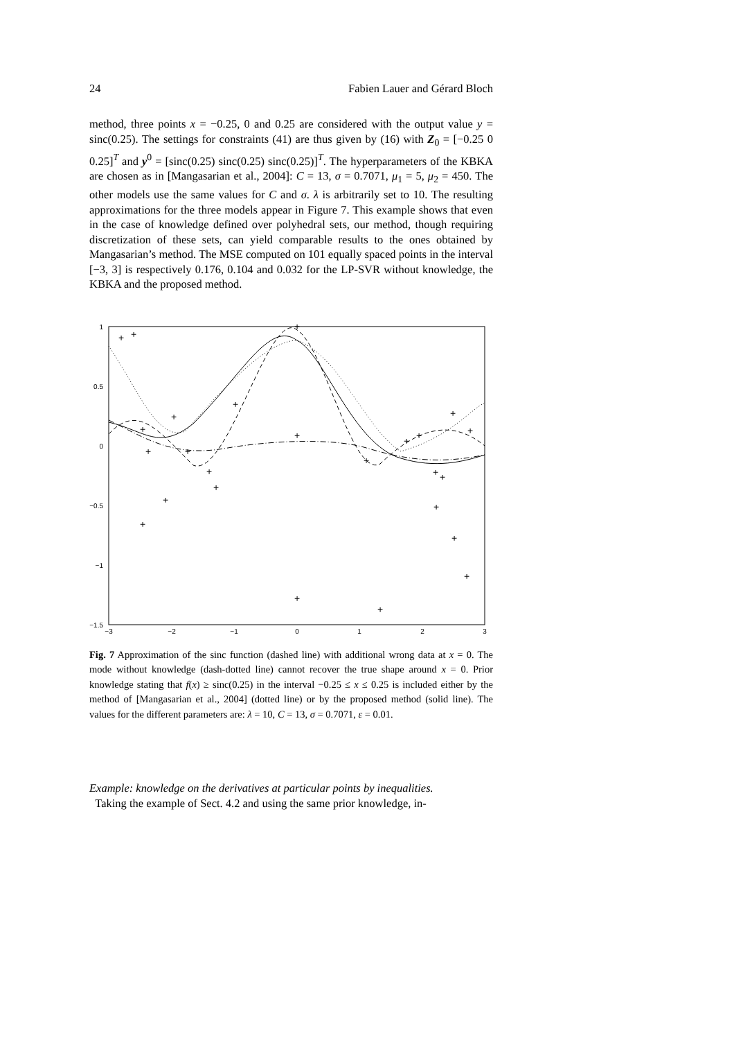24 Fabien Lauer and Gérard Bloch
method, three points x = −0.25, 0 and 0.25 are considered with the output value y = sinc(0.25). The settings for constraints (41) are thus given by (16) with Z<sub>0</sub> = [−0.25 0 0.25]<sup>T</sup> and y<sup>0</sup> = [sinc(0.25) sinc(0.25) sinc(0.25)]<sup>T</sup>. The hyperparameters of the KBKA are chosen as in [Mangasarian et al., 2004]: C = 13, σ = 0.7071, μ<sub>1</sub> = 5, μ<sub>2</sub> = 450. The other models use the same values for C and σ. λ is arbitrarily set to 10. The resulting approximations for the three models appear in Figure 7. This example shows that even in the case of knowledge defined over polyhedral sets, our method, though requiring discretization of these sets, can yield comparable results to the ones obtained by Mangasarian’s method. The MSE computed on 101 equally spaced points in the interval [−3, 3] is respectively 0.176, 0.104 and 0.032 for the LP-SVR without knowledge, the KBKA and the proposed method.
1
0.5
0
−0.5
−1
−1.5
−3
−2
−1
0
1
2
3
+
+
+
+
+
+
+
+
+
+
+
+
+
+
+
+
+
+
+
+
+
+
+
+
+
Fig. 7 Approximation of the sinc function (dashed line) with additional wrong data at x = 0. The mode without knowledge (dash-dotted line) cannot recover the true shape around x = 0. Prior knowledge stating that f(x) ≥ sinc(0.25) in the interval −0.25 ≤ x ≤ 0.25 is included either by the method of [Mangasarian et al., 2004] (dotted line) or by the proposed method (solid line). The values for the different parameters are: λ = 10, C = 13, σ = 0.7071, ε = 0.01.
Example: knowledge on the derivatives at particular points by inequalities.
Taking the example of Sect. 4.2 and using the same prior knowledge, in-